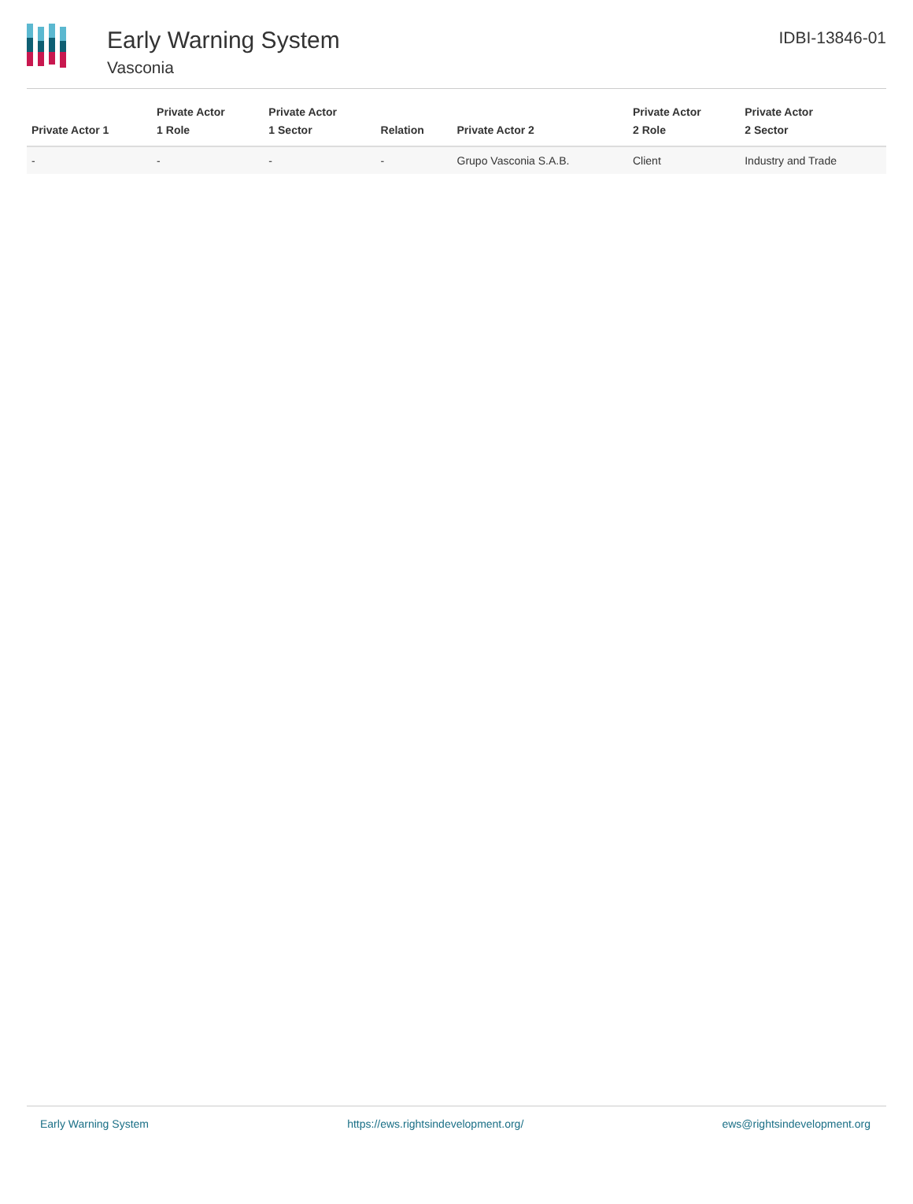Early Warning System
Vasconia
IDBI-13846-01
| Private Actor 1 | Private Actor 1 Role | Private Actor 1 Sector | Relation | Private Actor 2 | Private Actor 2 Role | Private Actor 2 Sector |
| --- | --- | --- | --- | --- | --- | --- |
| - | - | - | - | Grupo Vasconia S.A.B. | Client | Industry and Trade |
Early Warning System https://ews.rightsindevelopment.org/ ews@rightsindevelopment.org